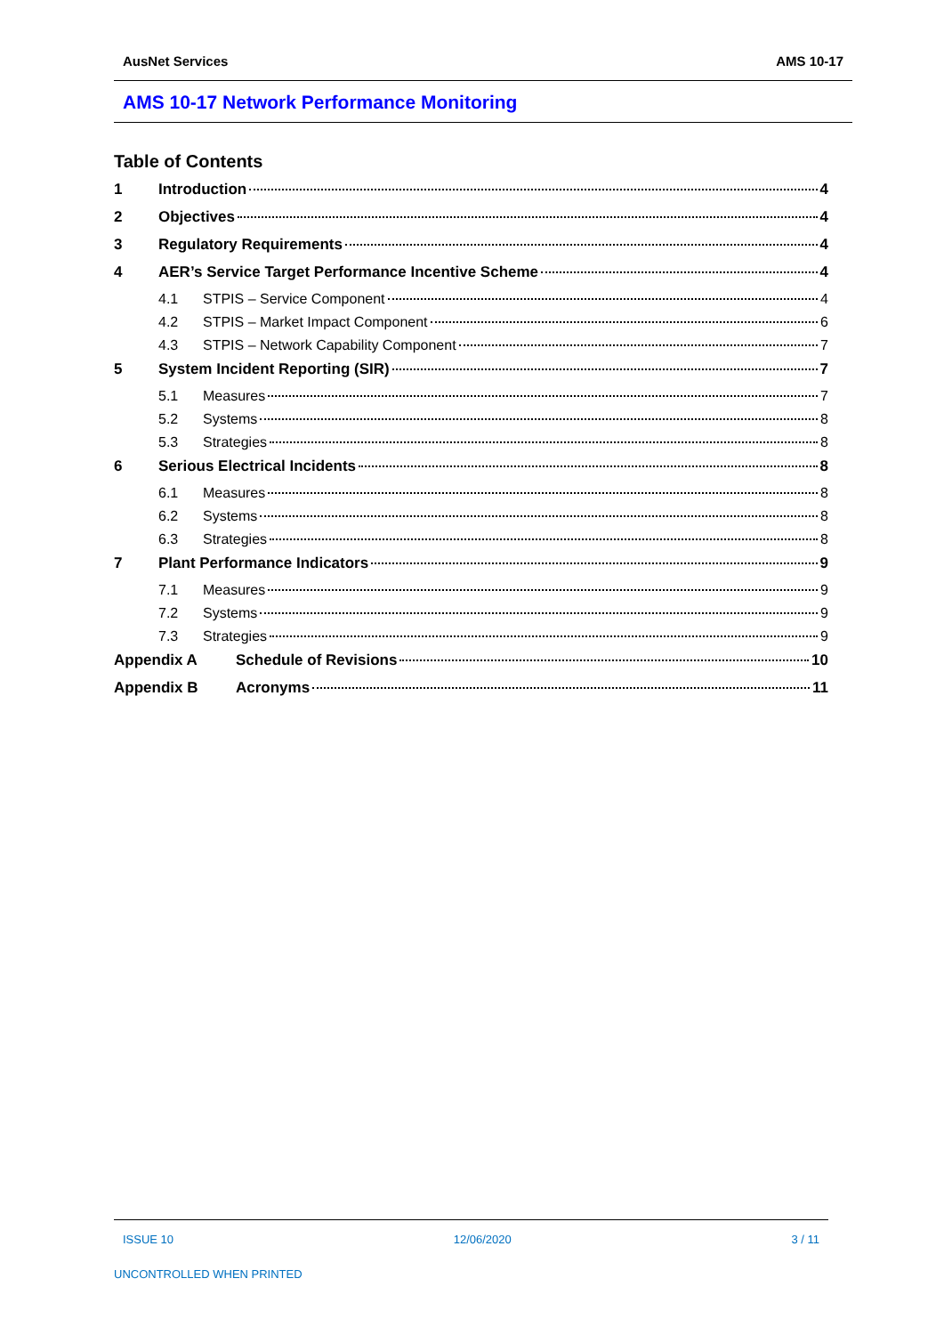AusNet Services AMS 10-17
AMS 10-17 Network Performance Monitoring
Table of Contents
1 Introduction 4
2 Objectives 4
3 Regulatory Requirements 4
4 AER’s Service Target Performance Incentive Scheme 4
4.1 STPIS – Service Component 4
4.2 STPIS – Market Impact Component 6
4.3 STPIS – Network Capability Component 7
5 System Incident Reporting (SIR) 7
5.1 Measures 7
5.2 Systems 8
5.3 Strategies 8
6 Serious Electrical Incidents 8
6.1 Measures 8
6.2 Systems 8
6.3 Strategies 8
7 Plant Performance Indicators 9
7.1 Measures 9
7.2 Systems 9
7.3 Strategies 9
Appendix A Schedule of Revisions 10
Appendix B Acronyms 11
ISSUE 10 12/06/2020 3 / 11
UNCONTROLLED WHEN PRINTED